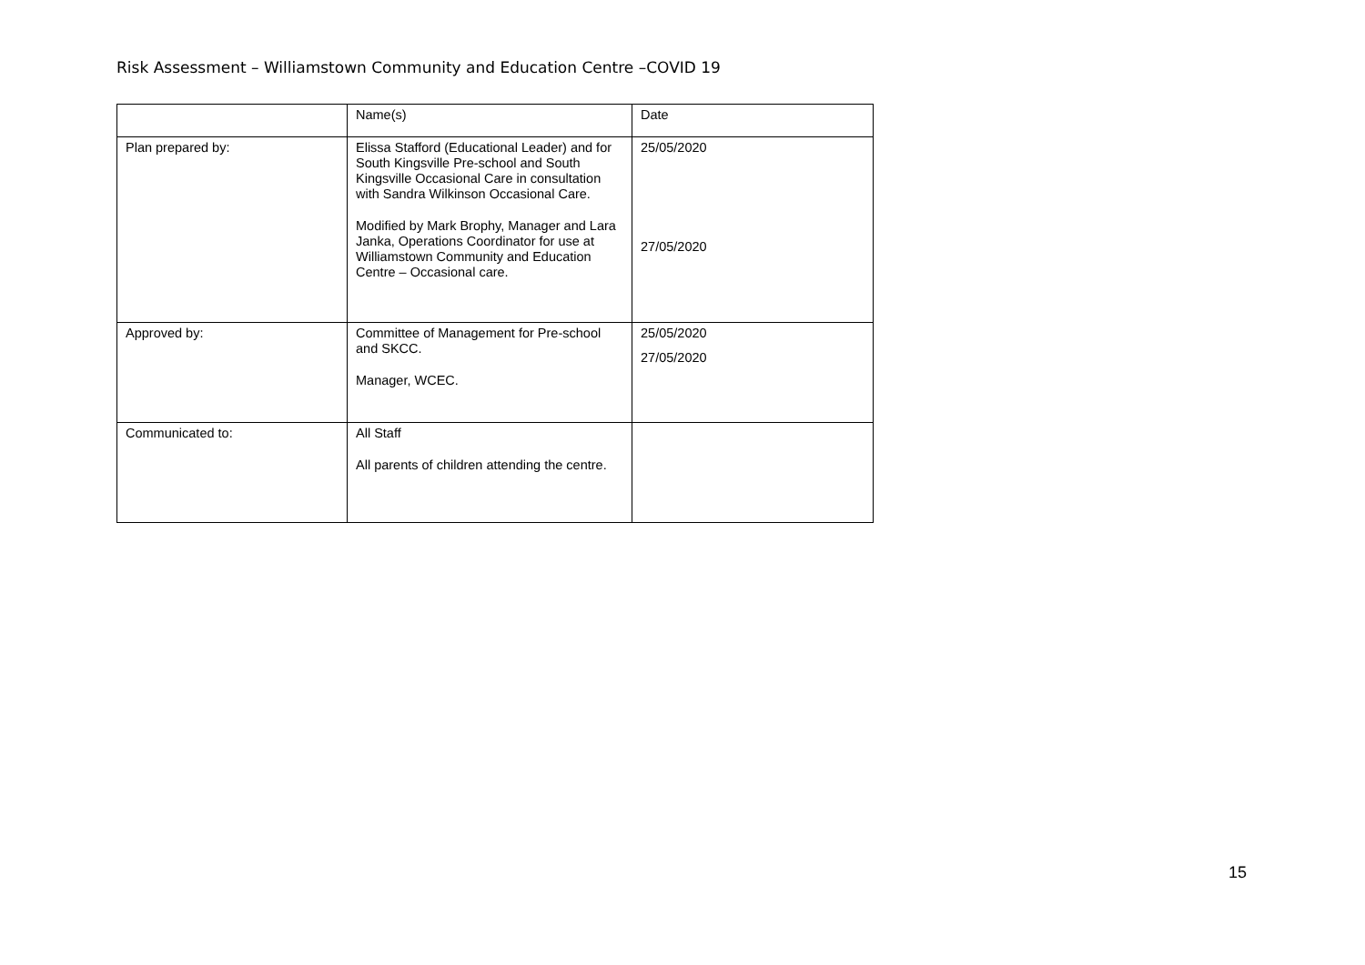Risk Assessment – Williamstown Community and Education Centre –COVID 19
| | Name(s) | Date |
| Plan prepared by: | Elissa Stafford (Educational Leader) and for South Kingsville Pre-school and South Kingsville Occasional Care in consultation with Sandra Wilkinson Occasional Care. Modified by Mark Brophy, Manager and Lara Janka, Operations Coordinator for use at Williamstown Community and Education Centre – Occasional care. | 25/05/2020 27/05/2020 |
| Approved by: | Committee of Management for Pre-school and SKCC. Manager, WCEC. | 25/05/2020 27/05/2020 |
| Communicated to: | All Staff All parents of children attending the centre. | |
15